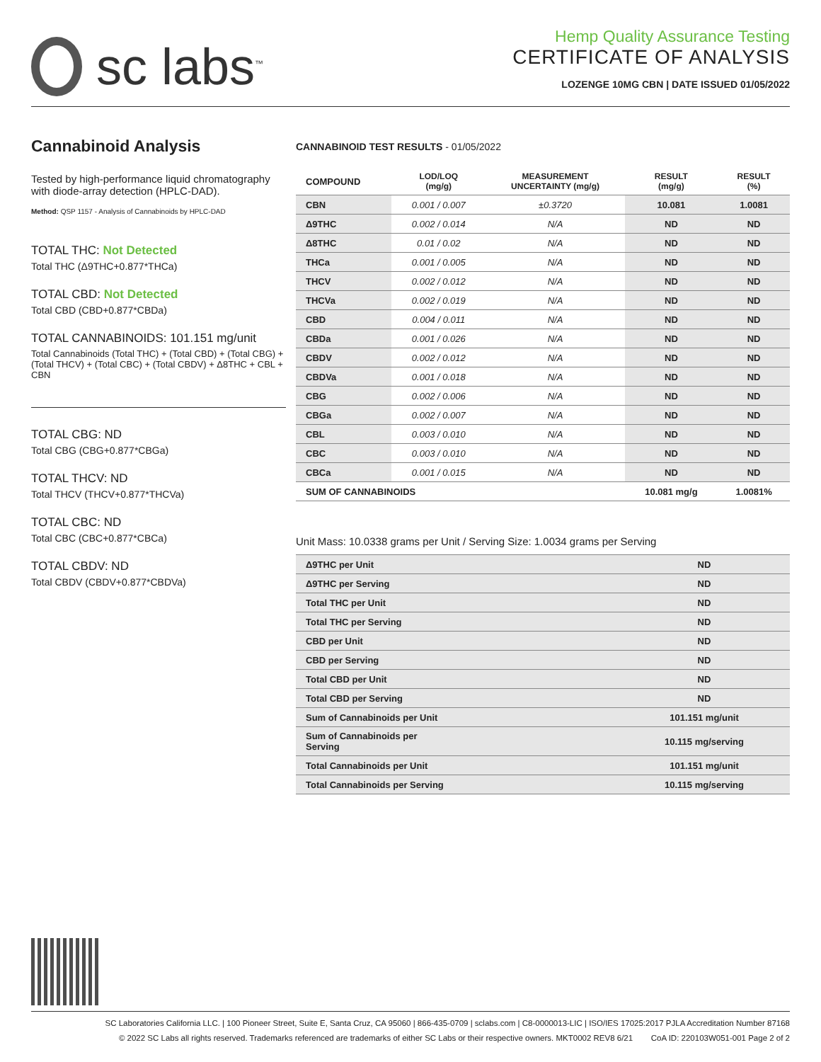sc labs<sup>™</sup>
Hemp Quality Assurance Testing
CERTIFICATE OF ANALYSIS
LOZENGE 10MG CBN | DATE ISSUED 01/05/2022
Cannabinoid Analysis
Tested by high-performance liquid chromatography with diode-array detection (HPLC-DAD).
Method: QSP 1157 - Analysis of Cannabinoids by HPLC-DAD
TOTAL THC: Not Detected
Total THC (Δ9THC+0.877*THCa)
TOTAL CBD: Not Detected
Total CBD (CBD+0.877*CBDa)
TOTAL CANNABINOIDS: 101.151 mg/unit
Total Cannabinoids (Total THC) + (Total CBD) + (Total CBG) + (Total THCV) + (Total CBC) + (Total CBDV) + Δ8THC + CBL + CBN
TOTAL CBG: ND
Total CBG (CBG+0.877*CBGa)
TOTAL THCV: ND
Total THCV (THCV+0.877*THCVa)
TOTAL CBC: ND
Total CBC (CBC+0.877*CBCa)
TOTAL CBDV: ND
Total CBDV (CBDV+0.877*CBDVa)
CANNABINOID TEST RESULTS - 01/05/2022
| COMPOUND | LOD/LOQ (mg/g) | MEASUREMENT UNCERTAINTY (mg/g) | RESULT (mg/g) | RESULT (%) |
| --- | --- | --- | --- | --- |
| CBN | 0.001 / 0.007 | ±0.3720 | 10.081 | 1.0081 |
| Δ9THC | 0.002 / 0.014 | N/A | ND | ND |
| Δ8THC | 0.01 / 0.02 | N/A | ND | ND |
| THCa | 0.001 / 0.005 | N/A | ND | ND |
| THCV | 0.002 / 0.012 | N/A | ND | ND |
| THCVa | 0.002 / 0.019 | N/A | ND | ND |
| CBD | 0.004 / 0.011 | N/A | ND | ND |
| CBDa | 0.001 / 0.026 | N/A | ND | ND |
| CBDV | 0.002 / 0.012 | N/A | ND | ND |
| CBDVa | 0.001 / 0.018 | N/A | ND | ND |
| CBG | 0.002 / 0.006 | N/A | ND | ND |
| CBGa | 0.002 / 0.007 | N/A | ND | ND |
| CBL | 0.003 / 0.010 | N/A | ND | ND |
| CBC | 0.003 / 0.010 | N/A | ND | ND |
| CBCa | 0.001 / 0.015 | N/A | ND | ND |
| SUM OF CANNABINOIDS | | | 10.081 mg/g | 1.0081% |
Unit Mass: 10.0338 grams per Unit / Serving Size: 1.0034 grams per Serving
| Δ9THC per Unit | | ND |
| Δ9THC per Serving | | ND |
| Total THC per Unit | | ND |
| Total THC per Serving | | ND |
| CBD per Unit | | ND |
| CBD per Serving | | ND |
| Total CBD per Unit | | ND |
| Total CBD per Serving | | ND |
| Sum of Cannabinoids per Unit | | 101.151 mg/unit |
| Sum of Cannabinoids per Serving | | 10.115 mg/serving |
| Total Cannabinoids per Unit | | 101.151 mg/unit |
| Total Cannabinoids per Serving | | 10.115 mg/serving |
SC Laboratories California LLC. | 100 Pioneer Street, Suite E, Santa Cruz, CA 95060 | 866-435-0709 | sclabs.com | C8-0000013-LIC | ISO/IES 17025:2017 PJLA Accreditation Number 87168
© 2022 SC Labs all rights reserved. Trademarks referenced are trademarks of either SC Labs or their respective owners. MKT0002 REV8 6/21 CoA ID: 220103W051-001 Page 2 of 2